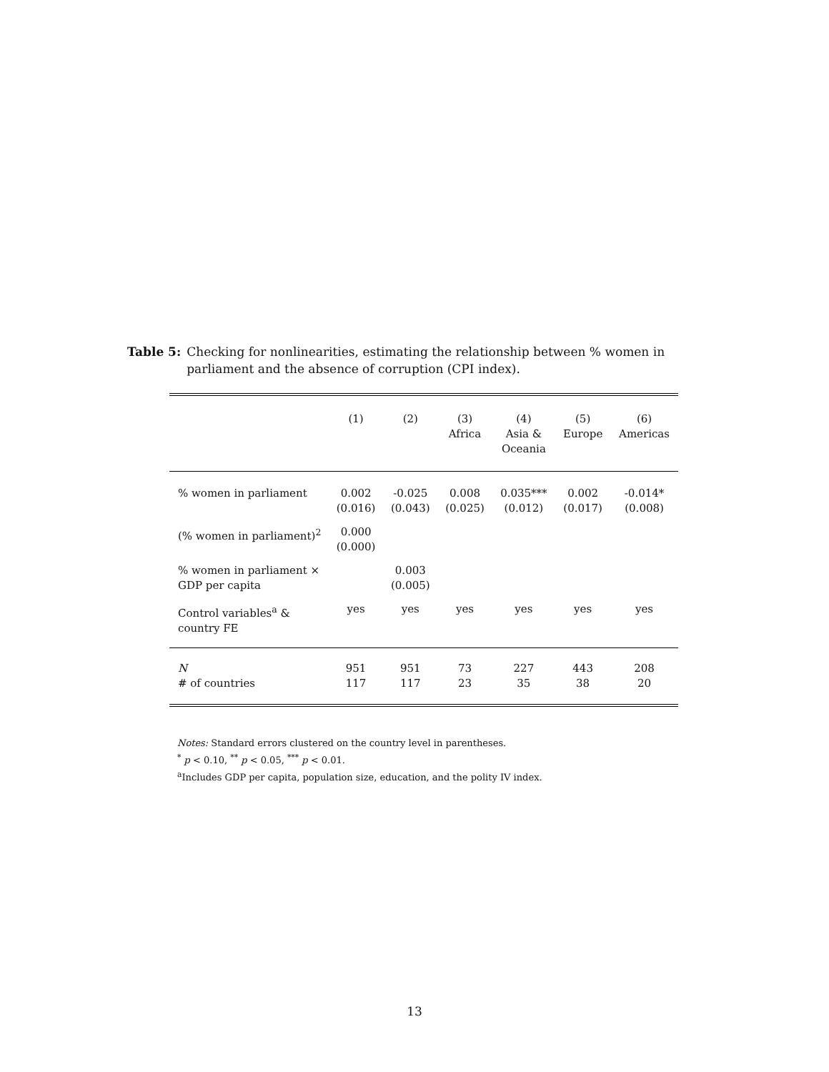Table 5: Checking for nonlinearities, estimating the relationship between % women in parliament and the absence of corruption (CPI index).
| | (1) | (2) | (3) Africa | (4) Asia & Oceania | (5) Europe | (6) Americas |
| % women in parliament | 0.002 (0.016) | -0.025 (0.043) | 0.008 (0.025) | 0.035*** (0.012) | 0.002 (0.017) | -0.014* (0.008) |
| (% women in parliament)<sup>2</sup> | 0.000 (0.000) | | | | | |
| % women in parliament × GDP per capita | | 0.003 (0.005) | | | | |
| Control variables<sup>a</sup> & country FE | yes | yes | yes | yes | yes | yes |
| N # of countries | 951 117 | 951 117 | 73 23 | 227 35 | 443 38 | 208 20 |
Notes: Standard errors clustered on the country level in parentheses.
<sup>*</sup> p < 0.10, <sup>**</sup> p < 0.05, <sup>***</sup> p < 0.01.
<sup>a</sup> Includes GDP per capita, population size, education, and the polity IV index.
13